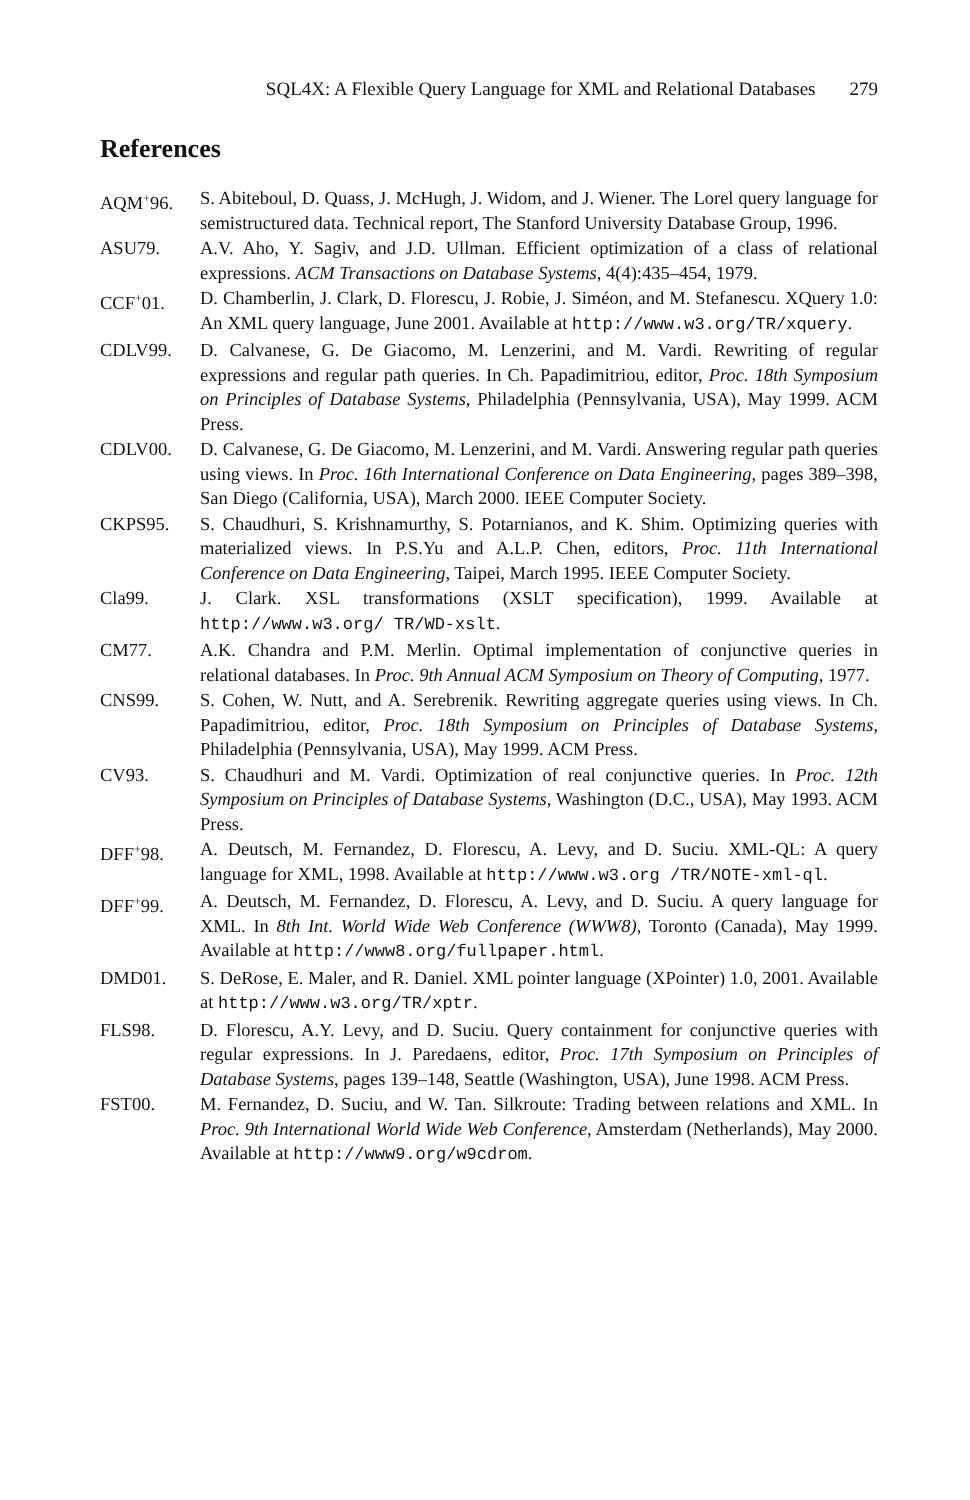SQL4X: A Flexible Query Language for XML and Relational Databases 279
References
AQM<sup>+</sup>96. S. Abiteboul, D. Quass, J. McHugh, J. Widom, and J. Wiener. The Lorel query language for semistructured data. Technical report, The Stanford University Database Group, 1996.
ASU79. A.V. Aho, Y. Sagiv, and J.D. Ullman. Efficient optimization of a class of relational expressions. ACM Transactions on Database Systems, 4(4):435–454, 1979.
CCF<sup>+</sup>01. D. Chamberlin, J. Clark, D. Florescu, J. Robie, J. Siméon, and M. Stefanescu. XQuery 1.0: An XML query language, June 2001. Available at http://www.w3.org/TR/xquery.
CDLV99. D. Calvanese, G. De Giacomo, M. Lenzerini, and M. Vardi. Rewriting of regular expressions and regular path queries. In Ch. Papadimitriou, editor, Proc. 18th Symposium on Principles of Database Systems, Philadelphia (Pennsylvania, USA), May 1999. ACM Press.
CDLV00. D. Calvanese, G. De Giacomo, M. Lenzerini, and M. Vardi. Answering regular path queries using views. In Proc. 16th International Conference on Data Engineering, pages 389–398, San Diego (California, USA), March 2000. IEEE Computer Society.
CKPS95. S. Chaudhuri, S. Krishnamurthy, S. Potarnianos, and K. Shim. Optimizing queries with materialized views. In P.S.Yu and A.L.P. Chen, editors, Proc. 11th International Conference on Data Engineering, Taipei, March 1995. IEEE Computer Society.
Cla99. J. Clark. XSL transformations (XSLT specification), 1999. Available at http://www.w3.org/ TR/WD-xslt.
CM77. A.K. Chandra and P.M. Merlin. Optimal implementation of conjunctive queries in relational databases. In Proc. 9th Annual ACM Symposium on Theory of Computing, 1977.
CNS99. S. Cohen, W. Nutt, and A. Serebrenik. Rewriting aggregate queries using views. In Ch. Papadimitriou, editor, Proc. 18th Symposium on Principles of Database Systems, Philadelphia (Pennsylvania, USA), May 1999. ACM Press.
CV93. S. Chaudhuri and M. Vardi. Optimization of real conjunctive queries. In Proc. 12th Symposium on Principles of Database Systems, Washington (D.C., USA), May 1993. ACM Press.
DFF<sup>+</sup>98. A. Deutsch, M. Fernandez, D. Florescu, A. Levy, and D. Suciu. XML-QL: A query language for XML, 1998. Available at http://www.w3.org /TR/NOTE-xml-ql.
DFF<sup>+</sup>99. A. Deutsch, M. Fernandez, D. Florescu, A. Levy, and D. Suciu. A query language for XML. In 8th Int. World Wide Web Conference (WWW8), Toronto (Canada), May 1999. Available at http://www8.org/fullpaper.html.
DMD01. S. DeRose, E. Maler, and R. Daniel. XML pointer language (XPointer) 1.0, 2001. Available at http://www.w3.org/TR/xptr.
FLS98. D. Florescu, A.Y. Levy, and D. Suciu. Query containment for conjunctive queries with regular expressions. In J. Paredaens, editor, Proc. 17th Symposium on Principles of Database Systems, pages 139–148, Seattle (Washington, USA), June 1998. ACM Press.
FST00. M. Fernandez, D. Suciu, and W. Tan. Silkroute: Trading between relations and XML. In Proc. 9th International World Wide Web Conference, Amsterdam (Netherlands), May 2000. Available at http://www9.org/w9cdrom.